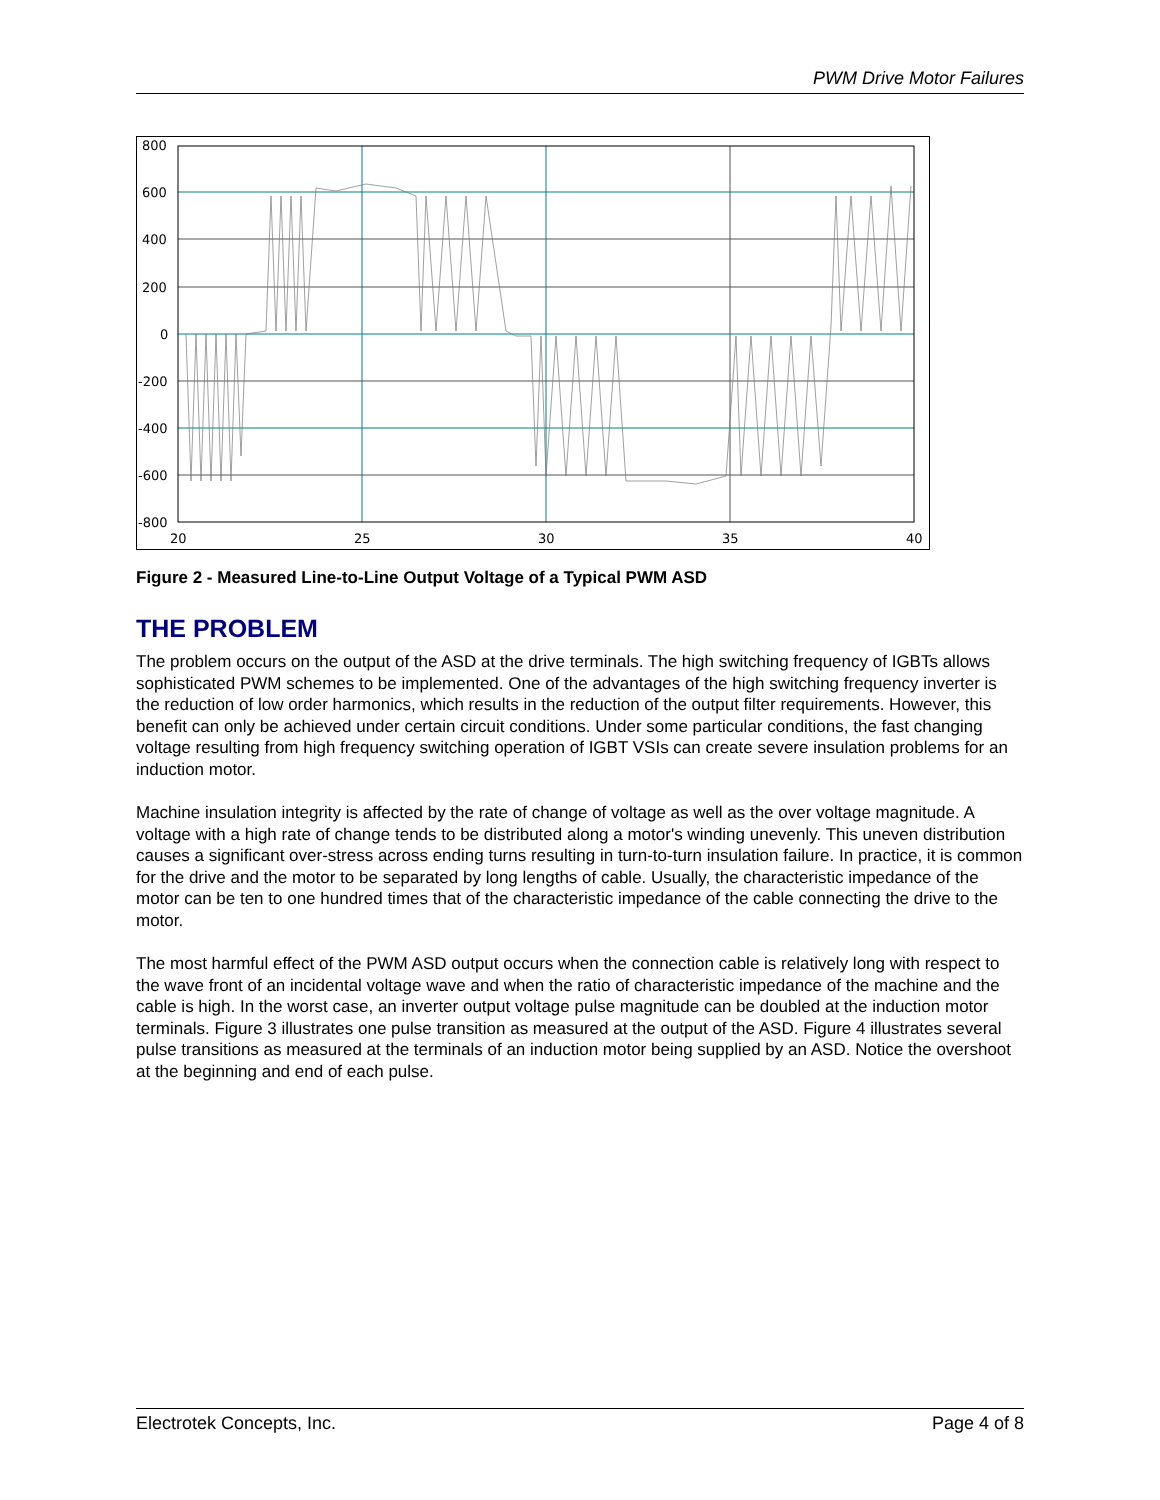PWM Drive Motor Failures
800
600
400
200
0
-200
-400
-600
-800
20
25
30
35
40
Figure 2 - Measured Line-to-Line Output Voltage of a Typical PWM ASD
THE PROBLEM
The problem occurs on the output of the ASD at the drive terminals. The high switching frequency of IGBTs allows sophisticated PWM schemes to be implemented. One of the advantages of the high switching frequency inverter is the reduction of low order harmonics, which results in the reduction of the output filter requirements. However, this benefit can only be achieved under certain circuit conditions. Under some particular conditions, the fast changing voltage resulting from high frequency switching operation of IGBT VSIs can create severe insulation problems for an induction motor.
Machine insulation integrity is affected by the rate of change of voltage as well as the over voltage magnitude. A voltage with a high rate of change tends to be distributed along a motor's winding unevenly. This uneven distribution causes a significant over-stress across ending turns resulting in turn-to-turn insulation failure. In practice, it is common for the drive and the motor to be separated by long lengths of cable. Usually, the characteristic impedance of the motor can be ten to one hundred times that of the characteristic impedance of the cable connecting the drive to the motor.
The most harmful effect of the PWM ASD output occurs when the connection cable is relatively long with respect to the wave front of an incidental voltage wave and when the ratio of characteristic impedance of the machine and the cable is high. In the worst case, an inverter output voltage pulse magnitude can be doubled at the induction motor terminals. Figure 3 illustrates one pulse transition as measured at the output of the ASD. Figure 4 illustrates several pulse transitions as measured at the terminals of an induction motor being supplied by an ASD. Notice the overshoot at the beginning and end of each pulse.
Electrotek Concepts, Inc. Page 4 of 8